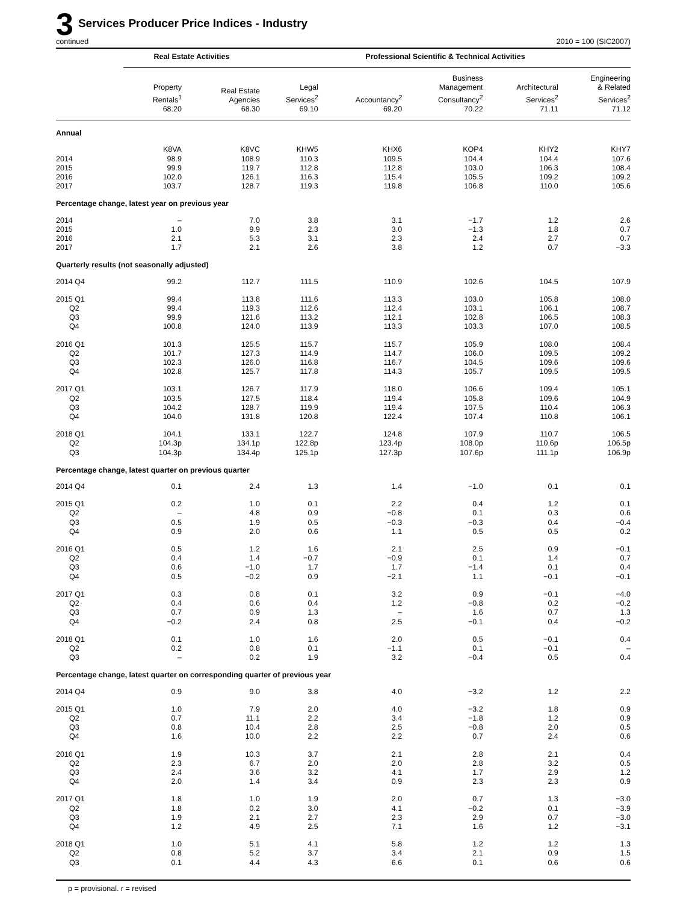3 Services Producer Price Indices - Industry
continued 2010 = 100 (SIC2007)
| | Real Estate Activities | | Professional Scientific & Technical Activities | | | | |
| --- | --- | --- | --- | --- | --- | --- | --- |
| | Property Rentals<sup>1</sup> 68.20 | Real Estate Agencies 68.30 | Legal Services<sup>2</sup> 69.10 | Accountancy<sup>2</sup> 69.20 | Business Management Consultancy<sup>2</sup> 70.22 | Architectural Services<sup>2</sup> 71.11 | Engineering & Related Services<sup>2</sup> 71.12 |
| Annual | | | | | | | |
| | K8VA | K8VC | KHW5 | KHX6 | KOP4 | KHY2 | KHY7 |
| 2014 | 98.9 | 108.9 | 110.3 | 109.5 | 104.4 | 104.4 | 107.6 |
| 2015 | 99.9 | 119.7 | 112.8 | 112.8 | 103.0 | 106.3 | 108.4 |
| 2016 | 102.0 | 126.1 | 116.3 | 115.4 | 105.5 | 109.2 | 109.2 |
| 2017 | 103.7 | 128.7 | 119.3 | 119.8 | 106.8 | 110.0 | 105.6 |
| Percentage change, latest year on previous year | | | | | | | |
| 2014 | – | 7.0 | 3.8 | 3.1 | −1.7 | 1.2 | 2.6 |
| 2015 | 1.0 | 9.9 | 2.3 | 3.0 | −1.3 | 1.8 | 0.7 |
| 2016 | 2.1 | 5.3 | 3.1 | 2.3 | 2.4 | 2.7 | 0.7 |
| 2017 | 1.7 | 2.1 | 2.6 | 3.8 | 1.2 | 0.7 | −3.3 |
| Quarterly results (not seasonally adjusted) | | | | | | | |
| 2014 Q4 | 99.2 | 112.7 | 111.5 | 110.9 | 102.6 | 104.5 | 107.9 |
| 2015 Q1 | 99.4 | 113.8 | 111.6 | 113.3 | 103.0 | 105.8 | 108.0 |
| Q2 | 99.4 | 119.3 | 112.6 | 112.4 | 103.1 | 106.1 | 108.7 |
| Q3 | 99.9 | 121.6 | 113.2 | 112.1 | 102.8 | 106.5 | 108.3 |
| Q4 | 100.8 | 124.0 | 113.9 | 113.3 | 103.3 | 107.0 | 108.5 |
| 2016 Q1 | 101.3 | 125.5 | 115.7 | 115.7 | 105.9 | 108.0 | 108.4 |
| Q2 | 101.7 | 127.3 | 114.9 | 114.7 | 106.0 | 109.5 | 109.2 |
| Q3 | 102.3 | 126.0 | 116.8 | 116.7 | 104.5 | 109.6 | 109.6 |
| Q4 | 102.8 | 125.7 | 117.8 | 114.3 | 105.7 | 109.5 | 109.5 |
| 2017 Q1 | 103.1 | 126.7 | 117.9 | 118.0 | 106.6 | 109.4 | 105.1 |
| Q2 | 103.5 | 127.5 | 118.4 | 119.4 | 105.8 | 109.6 | 104.9 |
| Q3 | 104.2 | 128.7 | 119.9 | 119.4 | 107.5 | 110.4 | 106.3 |
| Q4 | 104.0 | 131.8 | 120.8 | 122.4 | 107.4 | 110.8 | 106.1 |
| 2018 Q1 | 104.1 | 133.1 | 122.7 | 124.8 | 107.9 | 110.7 | 106.5 |
| Q2 | 104.3p | 134.1p | 122.8p | 123.4p | 108.0p | 110.6p | 106.5p |
| Q3 | 104.3p | 134.4p | 125.1p | 127.3p | 107.6p | 111.1p | 106.9p |
| Percentage change, latest quarter on previous quarter | | | | | | | |
| 2014 Q4 | 0.1 | 2.4 | 1.3 | 1.4 | −1.0 | 0.1 | 0.1 |
| 2015 Q1 | 0.2 | 1.0 | 0.1 | 2.2 | 0.4 | 1.2 | 0.1 |
| Q2 | – | 4.8 | 0.9 | −0.8 | 0.1 | 0.3 | 0.6 |
| Q3 | 0.5 | 1.9 | 0.5 | −0.3 | −0.3 | 0.4 | −0.4 |
| Q4 | 0.9 | 2.0 | 0.6 | 1.1 | 0.5 | 0.5 | 0.2 |
| 2016 Q1 | 0.5 | 1.2 | 1.6 | 2.1 | 2.5 | 0.9 | −0.1 |
| Q2 | 0.4 | 1.4 | −0.7 | −0.9 | 0.1 | 1.4 | 0.7 |
| Q3 | 0.6 | −1.0 | 1.7 | 1.7 | −1.4 | 0.1 | 0.4 |
| Q4 | 0.5 | −0.2 | 0.9 | −2.1 | 1.1 | −0.1 | −0.1 |
| 2017 Q1 | 0.3 | 0.8 | 0.1 | 3.2 | 0.9 | −0.1 | −4.0 |
| Q2 | 0.4 | 0.6 | 0.4 | 1.2 | −0.8 | 0.2 | −0.2 |
| Q3 | 0.7 | 0.9 | 1.3 | – | 1.6 | 0.7 | 1.3 |
| Q4 | −0.2 | 2.4 | 0.8 | 2.5 | −0.1 | 0.4 | −0.2 |
| 2018 Q1 | 0.1 | 1.0 | 1.6 | 2.0 | 0.5 | −0.1 | 0.4 |
| Q2 | 0.2 | 0.8 | 0.1 | −1.1 | 0.1 | −0.1 | – |
| Q3 | – | 0.2 | 1.9 | 3.2 | −0.4 | 0.5 | 0.4 |
| Percentage change, latest quarter on corresponding quarter of previous year | | | | | | | |
| 2014 Q4 | 0.9 | 9.0 | 3.8 | 4.0 | −3.2 | 1.2 | 2.2 |
| 2015 Q1 | 1.0 | 7.9 | 2.0 | 4.0 | −3.2 | 1.8 | 0.9 |
| Q2 | 0.7 | 11.1 | 2.2 | 3.4 | −1.8 | 1.2 | 0.9 |
| Q3 | 0.8 | 10.4 | 2.8 | 2.5 | −0.8 | 2.0 | 0.5 |
| Q4 | 1.6 | 10.0 | 2.2 | 2.2 | 0.7 | 2.4 | 0.6 |
| 2016 Q1 | 1.9 | 10.3 | 3.7 | 2.1 | 2.8 | 2.1 | 0.4 |
| Q2 | 2.3 | 6.7 | 2.0 | 2.0 | 2.8 | 3.2 | 0.5 |
| Q3 | 2.4 | 3.6 | 3.2 | 4.1 | 1.7 | 2.9 | 1.2 |
| Q4 | 2.0 | 1.4 | 3.4 | 0.9 | 2.3 | 2.3 | 0.9 |
| 2017 Q1 | 1.8 | 1.0 | 1.9 | 2.0 | 0.7 | 1.3 | −3.0 |
| Q2 | 1.8 | 0.2 | 3.0 | 4.1 | −0.2 | 0.1 | −3.9 |
| Q3 | 1.9 | 2.1 | 2.7 | 2.3 | 2.9 | 0.7 | −3.0 |
| Q4 | 1.2 | 4.9 | 2.5 | 7.1 | 1.6 | 1.2 | −3.1 |
| 2018 Q1 | 1.0 | 5.1 | 4.1 | 5.8 | 1.2 | 1.2 | 1.3 |
| Q2 | 0.8 | 5.2 | 3.7 | 3.4 | 2.1 | 0.9 | 1.5 |
| Q3 | 0.1 | 4.4 | 4.3 | 6.6 | 0.1 | 0.6 | 0.6 |
p = provisional. r = revised